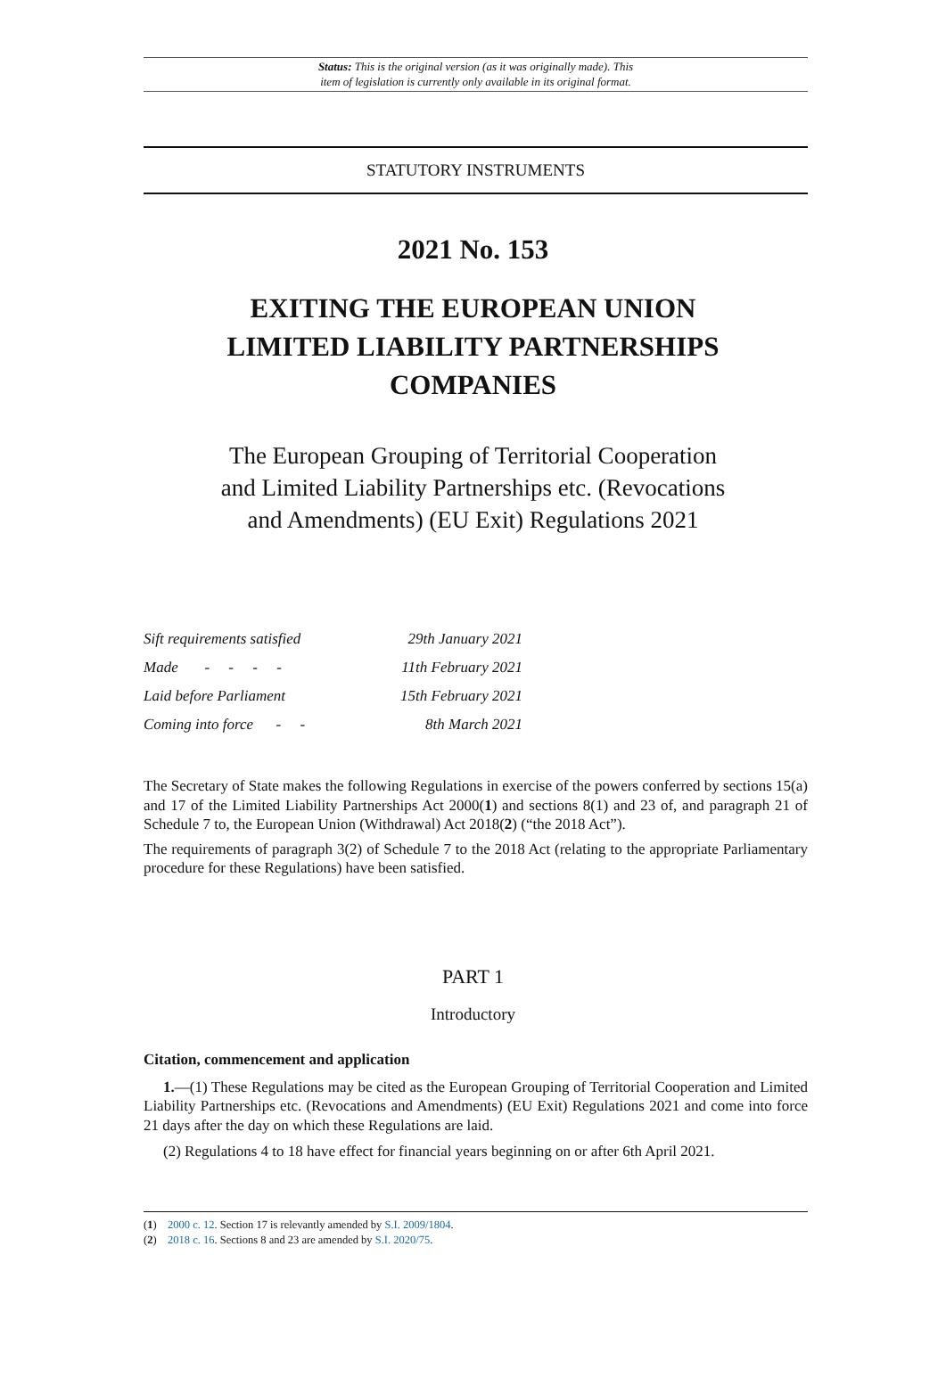Status: This is the original version (as it was originally made). This
item of legislation is currently only available in its original format.
STATUTORY INSTRUMENTS
2021 No. 153
EXITING THE EUROPEAN UNION
LIMITED LIABILITY PARTNERSHIPS
COMPANIES
The European Grouping of Territorial Cooperation
and Limited Liability Partnerships etc. (Revocations
and Amendments) (EU Exit) Regulations 2021
| Sift requirements satisfied | 29th January 2021 |
| Made - - - - | 11th February 2021 |
| Laid before Parliament | 15th February 2021 |
| Coming into force - - | 8th March 2021 |
The Secretary of State makes the following Regulations in exercise of the powers conferred by sections 15(a) and 17 of the Limited Liability Partnerships Act 2000(1) and sections 8(1) and 23 of, and paragraph 21 of Schedule 7 to, the European Union (Withdrawal) Act 2018(2) (“the 2018 Act”).
The requirements of paragraph 3(2) of Schedule 7 to the 2018 Act (relating to the appropriate Parliamentary procedure for these Regulations) have been satisfied.
PART 1
Introductory
Citation, commencement and application
1.—(1) These Regulations may be cited as the European Grouping of Territorial Cooperation and Limited Liability Partnerships etc. (Revocations and Amendments) (EU Exit) Regulations 2021 and come into force 21 days after the day on which these Regulations are laid.
(2) Regulations 4 to 18 have effect for financial years beginning on or after 6th April 2021.
(1) 2000 c. 12. Section 17 is relevantly amended by S.I. 2009/1804.
(2) 2018 c. 16. Sections 8 and 23 are amended by S.I. 2020/75.